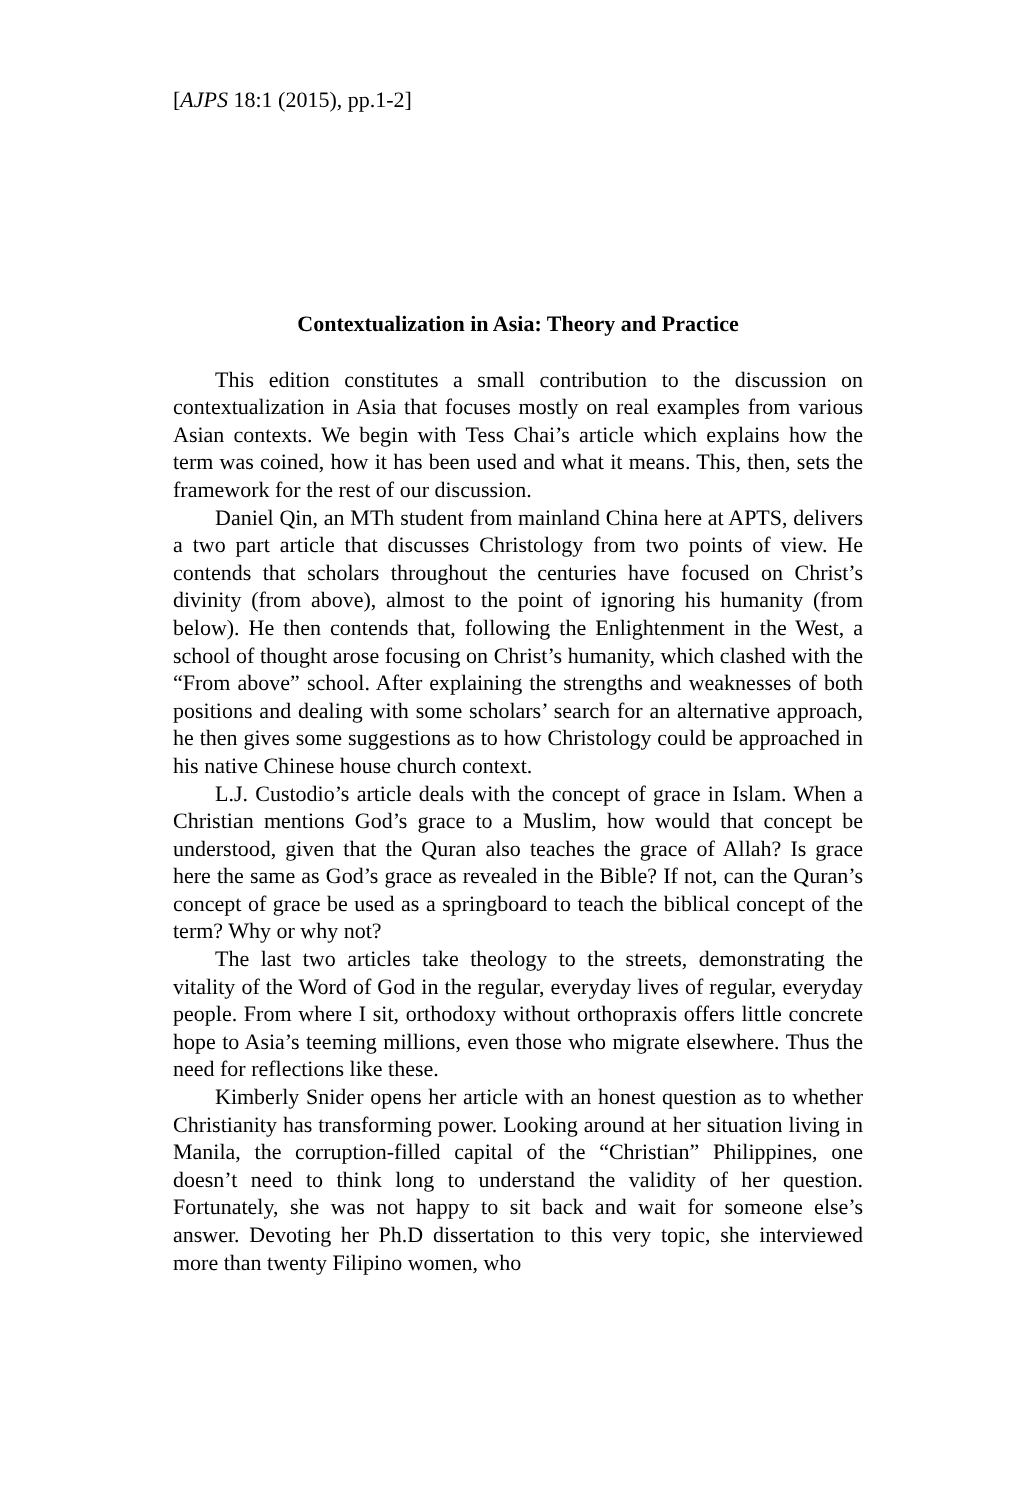[AJPS 18:1 (2015), pp.1-2]
Contextualization in Asia: Theory and Practice
This edition constitutes a small contribution to the discussion on contextualization in Asia that focuses mostly on real examples from various Asian contexts. We begin with Tess Chai’s article which explains how the term was coined, how it has been used and what it means. This, then, sets the framework for the rest of our discussion.
Daniel Qin, an MTh student from mainland China here at APTS, delivers a two part article that discusses Christology from two points of view. He contends that scholars throughout the centuries have focused on Christ’s divinity (from above), almost to the point of ignoring his humanity (from below). He then contends that, following the Enlightenment in the West, a school of thought arose focusing on Christ’s humanity, which clashed with the “From above” school. After explaining the strengths and weaknesses of both positions and dealing with some scholars’ search for an alternative approach, he then gives some suggestions as to how Christology could be approached in his native Chinese house church context.
L.J. Custodio’s article deals with the concept of grace in Islam. When a Christian mentions God’s grace to a Muslim, how would that concept be understood, given that the Quran also teaches the grace of Allah? Is grace here the same as God’s grace as revealed in the Bible? If not, can the Quran’s concept of grace be used as a springboard to teach the biblical concept of the term? Why or why not?
The last two articles take theology to the streets, demonstrating the vitality of the Word of God in the regular, everyday lives of regular, everyday people. From where I sit, orthodoxy without orthopraxis offers little concrete hope to Asia’s teeming millions, even those who migrate elsewhere. Thus the need for reflections like these.
Kimberly Snider opens her article with an honest question as to whether Christianity has transforming power. Looking around at her situation living in Manila, the corruption-filled capital of the “Christian” Philippines, one doesn’t need to think long to understand the validity of her question. Fortunately, she was not happy to sit back and wait for someone else’s answer. Devoting her Ph.D dissertation to this very topic, she interviewed more than twenty Filipino women, who